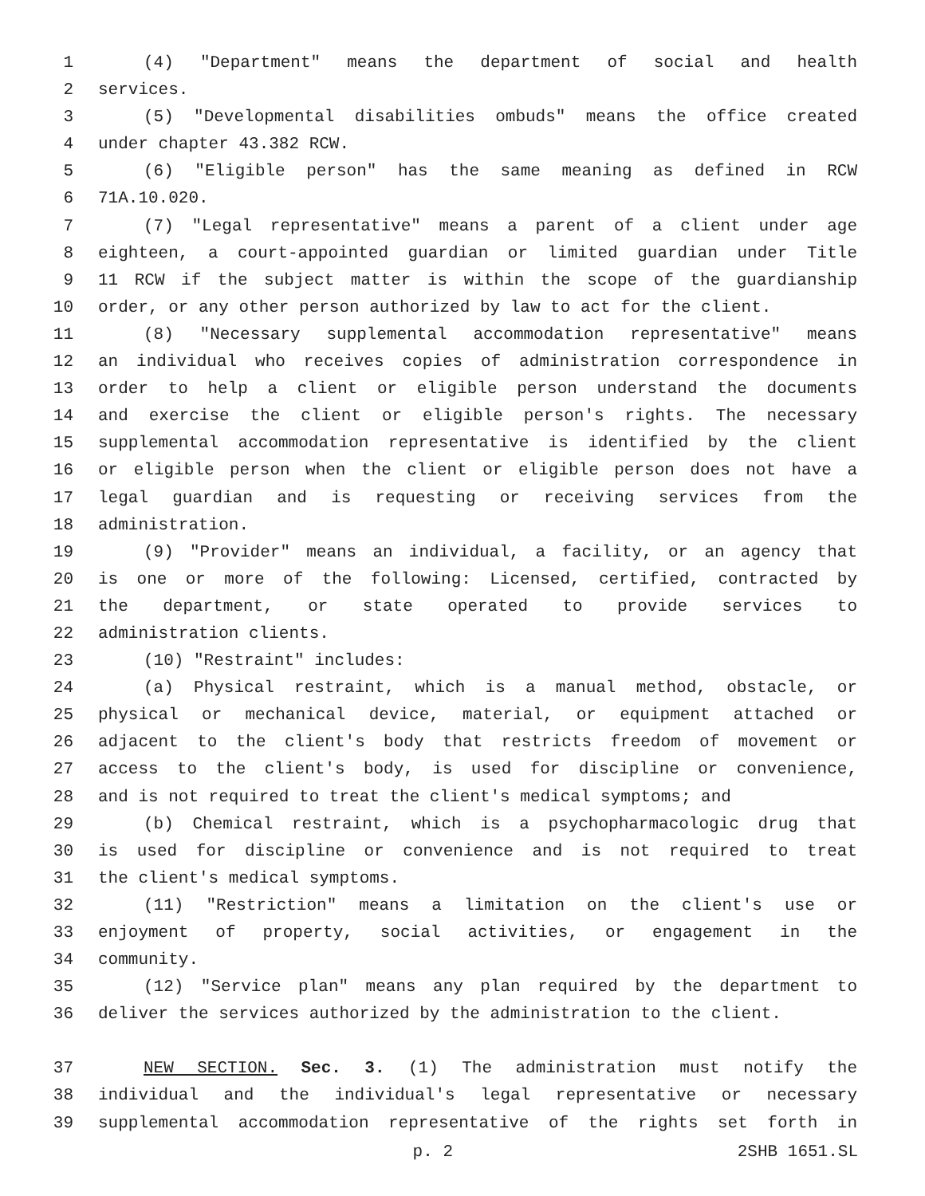1 (4) "Department" means the department of social and health
2 services.
3 (5) "Developmental disabilities ombuds" means the office created
4 under chapter 43.382 RCW.
5 (6) "Eligible person" has the same meaning as defined in RCW
6 71A.10.020.
7 (7) "Legal representative" means a parent of a client under age
8 eighteen, a court-appointed guardian or limited guardian under Title
9 11 RCW if the subject matter is within the scope of the guardianship
10 order, or any other person authorized by law to act for the client.
11 (8) "Necessary supplemental accommodation representative" means
12 an individual who receives copies of administration correspondence in
13 order to help a client or eligible person understand the documents
14 and exercise the client or eligible person's rights. The necessary
15 supplemental accommodation representative is identified by the client
16 or eligible person when the client or eligible person does not have a
17 legal guardian and is requesting or receiving services from the
18 administration.
19 (9) "Provider" means an individual, a facility, or an agency that
20 is one or more of the following: Licensed, certified, contracted by
21 the department, or state operated to provide services to
22 administration clients.
23 (10) "Restraint" includes:
24 (a) Physical restraint, which is a manual method, obstacle, or
25 physical or mechanical device, material, or equipment attached or
26 adjacent to the client's body that restricts freedom of movement or
27 access to the client's body, is used for discipline or convenience,
28 and is not required to treat the client's medical symptoms; and
29 (b) Chemical restraint, which is a psychopharmacologic drug that
30 is used for discipline or convenience and is not required to treat
31 the client's medical symptoms.
32 (11) "Restriction" means a limitation on the client's use or
33 enjoyment of property, social activities, or engagement in the
34 community.
35 (12) "Service plan" means any plan required by the department to
36 deliver the services authorized by the administration to the client.
37 NEW SECTION. Sec. 3. (1) The administration must notify the
38 individual and the individual's legal representative or necessary
39 supplemental accommodation representative of the rights set forth in
p. 2 2SHB 1651.SL